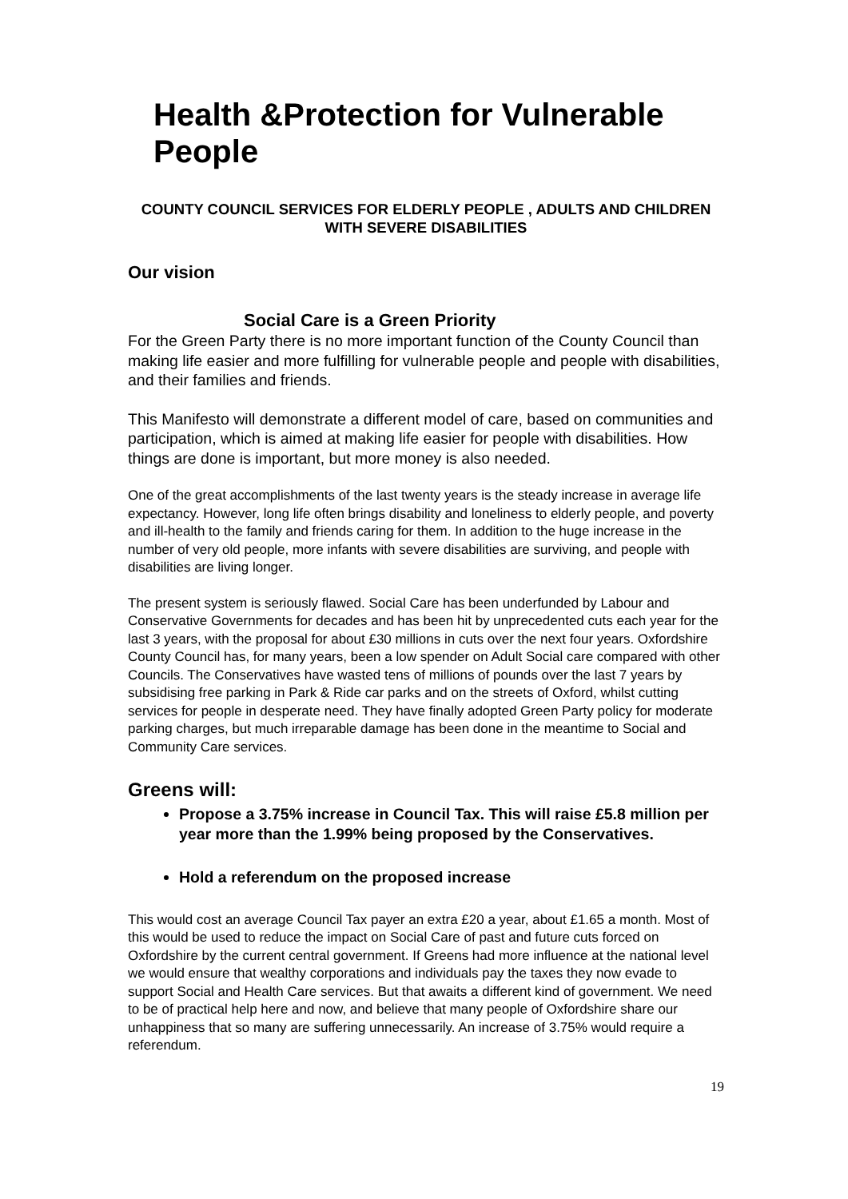Health &Protection for Vulnerable People
COUNTY COUNCIL SERVICES FOR ELDERLY PEOPLE , ADULTS AND CHILDREN WITH SEVERE DISABILITIES
Our vision
Social Care is a Green Priority
For the Green Party there is no more important function of the County Council than making life easier and more fulfilling for vulnerable people and people with disabilities, and their families and friends.
This Manifesto will demonstrate a different model of care, based on communities and participation, which is aimed at making life easier for people with disabilities. How things are done is important, but more money is also needed.
One of the great accomplishments of the last twenty years is the steady increase in average life expectancy. However, long life often brings disability and loneliness to elderly people, and poverty and ill-health to the family and friends caring for them. In addition to the huge increase in the number of very old people, more infants with severe disabilities are surviving, and people with disabilities are living longer.
The present system is seriously flawed. Social Care has been underfunded by Labour and Conservative Governments for decades and has been hit by unprecedented cuts each year for the last 3 years, with the proposal for about £30 millions in cuts over the next four years. Oxfordshire County Council has, for many years, been a low spender on Adult Social care compared with other Councils. The Conservatives have wasted tens of millions of pounds over the last 7 years by subsidising free parking in Park & Ride car parks and on the streets of Oxford, whilst cutting services for people in desperate need. They have finally adopted Green Party policy for moderate parking charges, but much irreparable damage has been done in the meantime to Social and Community Care services.
Greens will:
Propose a 3.75% increase in Council Tax. This will raise £5.8 million per year more than the 1.99% being proposed by the Conservatives.
Hold a referendum on the proposed increase
This would cost an average Council Tax payer an extra £20 a year, about £1.65 a month. Most of this would be used to reduce the impact on Social Care of past and future cuts forced on Oxfordshire by the current central government. If Greens had more influence at the national level we would ensure that wealthy corporations and individuals pay the taxes they now evade to support Social and Health Care services. But that awaits a different kind of government. We need to be of practical help here and now, and believe that many people of Oxfordshire share our unhappiness that so many are suffering unnecessarily. An increase of 3.75% would require a referendum.
19